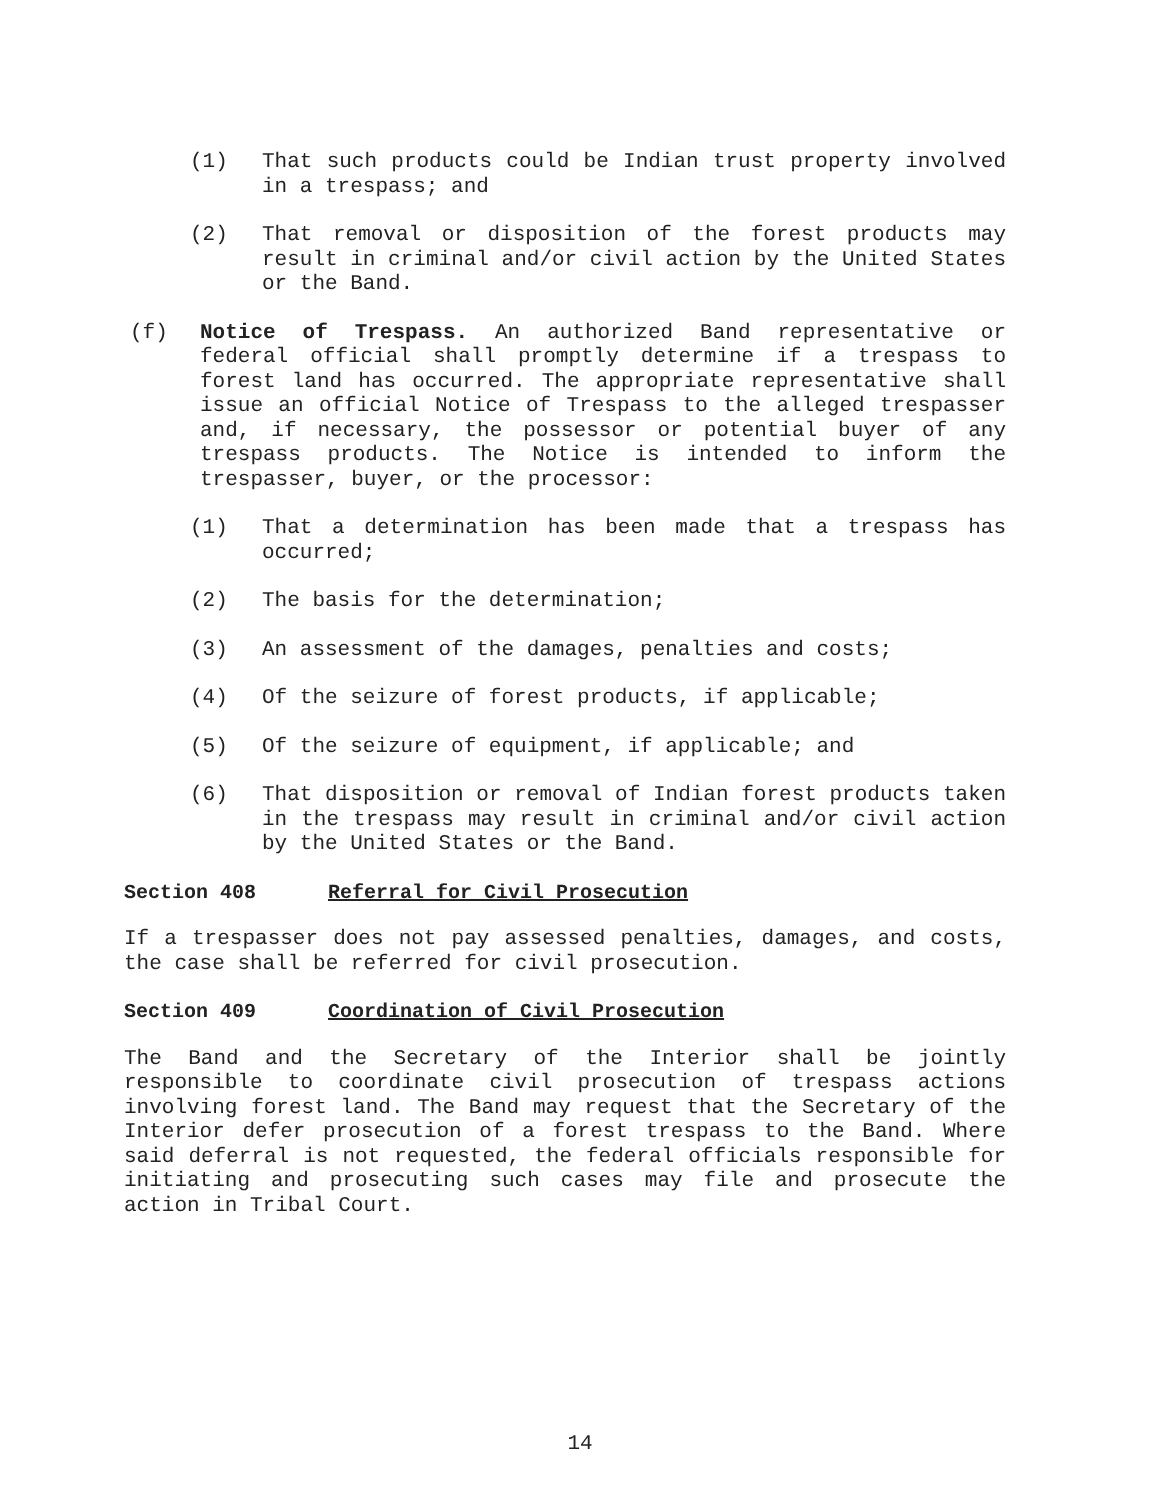(1) That such products could be Indian trust property involved in a trespass; and
(2) That removal or disposition of the forest products may result in criminal and/or civil action by the United States or the Band.
(f) Notice of Trespass. An authorized Band representative or federal official shall promptly determine if a trespass to forest land has occurred. The appropriate representative shall issue an official Notice of Trespass to the alleged trespasser and, if necessary, the possessor or potential buyer of any trespass products. The Notice is intended to inform the trespasser, buyer, or the processor:
(1) That a determination has been made that a trespass has occurred;
(2) The basis for the determination;
(3) An assessment of the damages, penalties and costs;
(4) Of the seizure of forest products, if applicable;
(5) Of the seizure of equipment, if applicable; and
(6) That disposition or removal of Indian forest products taken in the trespass may result in criminal and/or civil action by the United States or the Band.
Section 408 Referral for Civil Prosecution
If a trespasser does not pay assessed penalties, damages, and costs, the case shall be referred for civil prosecution.
Section 409 Coordination of Civil Prosecution
The Band and the Secretary of the Interior shall be jointly responsible to coordinate civil prosecution of trespass actions involving forest land. The Band may request that the Secretary of the Interior defer prosecution of a forest trespass to the Band. Where said deferral is not requested, the federal officials responsible for initiating and prosecuting such cases may file and prosecute the action in Tribal Court.
14